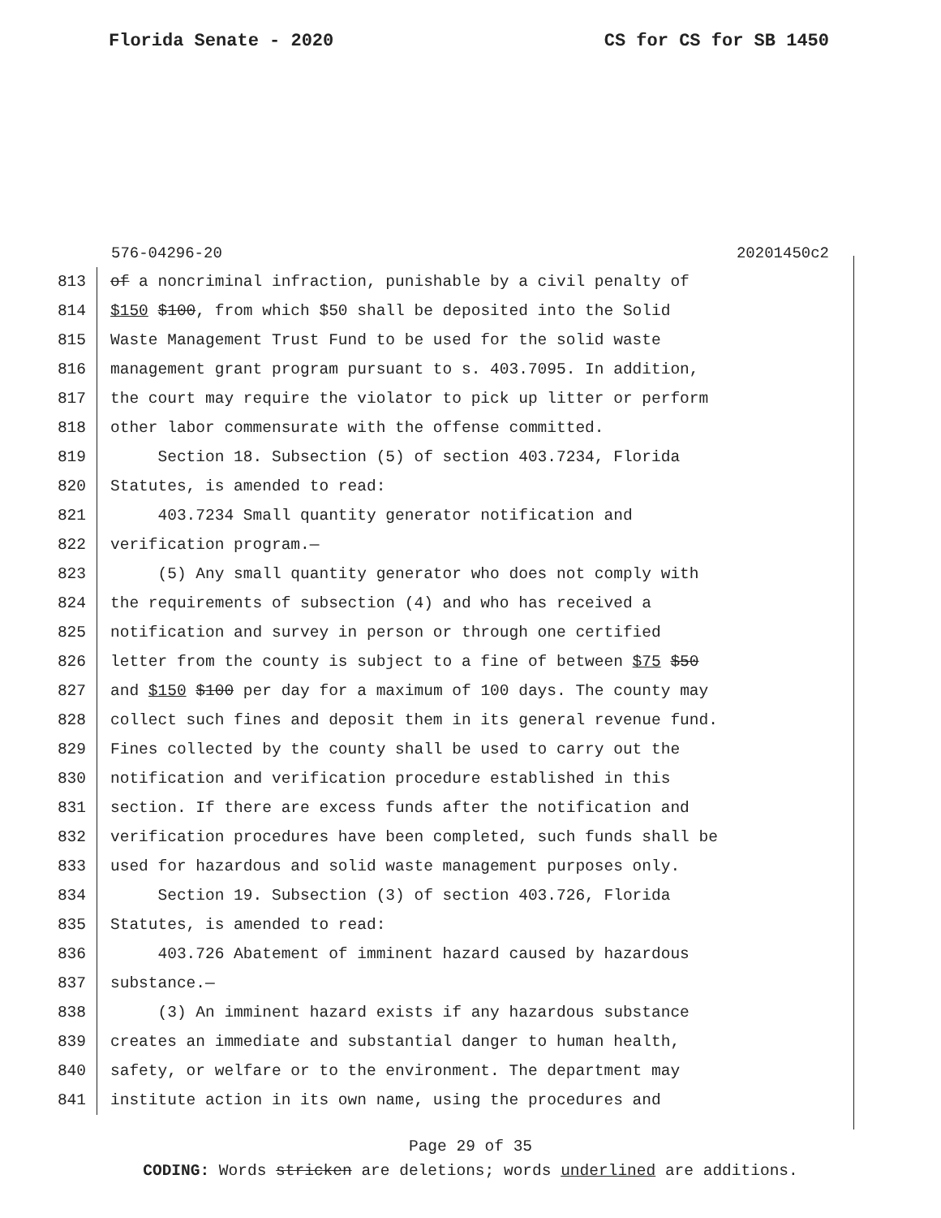Florida Senate - 2020 CS for CS for SB 1450
576-04296-20 20201450c2
813 of a noncriminal infraction, punishable by a civil penalty of
814 $150 $100, from which $50 shall be deposited into the Solid
815 Waste Management Trust Fund to be used for the solid waste
816 management grant program pursuant to s. 403.7095. In addition,
817 the court may require the violator to pick up litter or perform
818 other labor commensurate with the offense committed.
819 Section 18. Subsection (5) of section 403.7234, Florida
820 Statutes, is amended to read:
821 403.7234 Small quantity generator notification and
822 verification program.—
823 (5) Any small quantity generator who does not comply with
824 the requirements of subsection (4) and who has received a
825 notification and survey in person or through one certified
826 letter from the county is subject to a fine of between $75 $50
827 and $150 $100 per day for a maximum of 100 days. The county may
828 collect such fines and deposit them in its general revenue fund.
829 Fines collected by the county shall be used to carry out the
830 notification and verification procedure established in this
831 section. If there are excess funds after the notification and
832 verification procedures have been completed, such funds shall be
833 used for hazardous and solid waste management purposes only.
834 Section 19. Subsection (3) of section 403.726, Florida
835 Statutes, is amended to read:
836 403.726 Abatement of imminent hazard caused by hazardous
837 substance.—
838 (3) An imminent hazard exists if any hazardous substance
839 creates an immediate and substantial danger to human health,
840 safety, or welfare or to the environment. The department may
841 institute action in its own name, using the procedures and
Page 29 of 35
CODING: Words stricken are deletions; words underlined are additions.